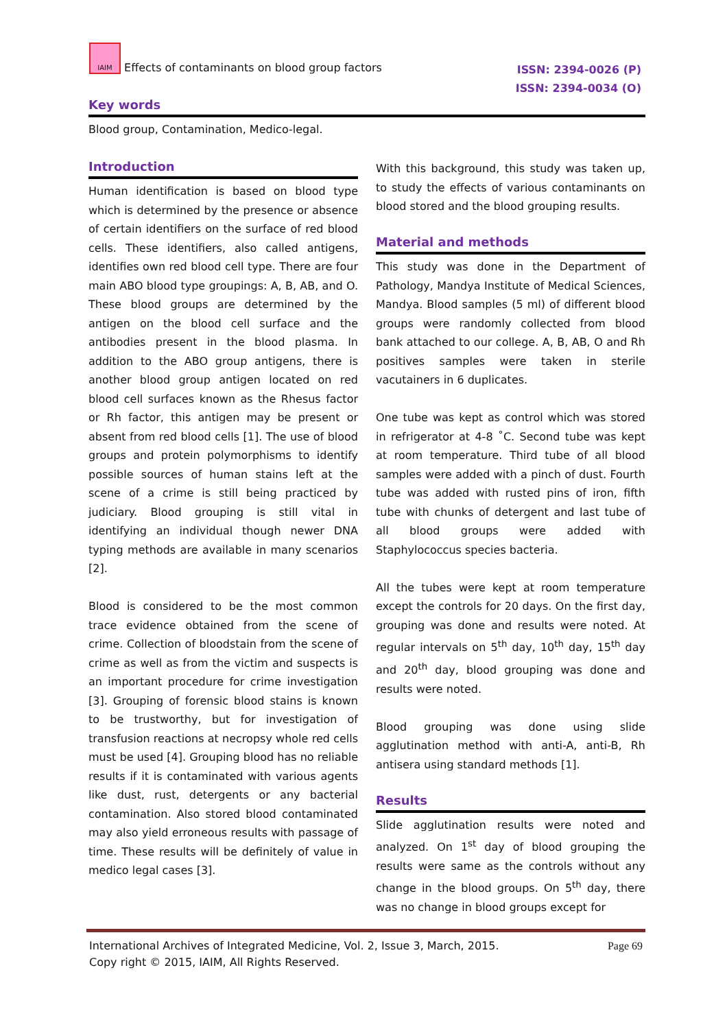IAIM Effects of contaminants on blood group factors
ISSN: 2394-0026 (P)
ISSN: 2394-0034 (O)
Key words
Blood group, Contamination, Medico-legal.
Introduction
Human identification is based on blood type which is determined by the presence or absence of certain identifiers on the surface of red blood cells. These identifiers, also called antigens, identifies own red blood cell type. There are four main ABO blood type groupings: A, B, AB, and O. These blood groups are determined by the antigen on the blood cell surface and the antibodies present in the blood plasma. In addition to the ABO group antigens, there is another blood group antigen located on red blood cell surfaces known as the Rhesus factor or Rh factor, this antigen may be present or absent from red blood cells [1]. The use of blood groups and protein polymorphisms to identify possible sources of human stains left at the scene of a crime is still being practiced by judiciary. Blood grouping is still vital in identifying an individual though newer DNA typing methods are available in many scenarios [2].
Blood is considered to be the most common trace evidence obtained from the scene of crime. Collection of bloodstain from the scene of crime as well as from the victim and suspects is an important procedure for crime investigation [3]. Grouping of forensic blood stains is known to be trustworthy, but for investigation of transfusion reactions at necropsy whole red cells must be used [4]. Grouping blood has no reliable results if it is contaminated with various agents like dust, rust, detergents or any bacterial contamination. Also stored blood contaminated may also yield erroneous results with passage of time. These results will be definitely of value in medico legal cases [3].
With this background, this study was taken up, to study the effects of various contaminants on blood stored and the blood grouping results.
Material and methods
This study was done in the Department of Pathology, Mandya Institute of Medical Sciences, Mandya. Blood samples (5 ml) of different blood groups were randomly collected from blood bank attached to our college. A, B, AB, O and Rh positives samples were taken in sterile vacutainers in 6 duplicates.
One tube was kept as control which was stored in refrigerator at 4-8 ˚C. Second tube was kept at room temperature. Third tube of all blood samples were added with a pinch of dust. Fourth tube was added with rusted pins of iron, fifth tube with chunks of detergent and last tube of all blood groups were added with Staphylococcus species bacteria.
All the tubes were kept at room temperature except the controls for 20 days. On the first day, grouping was done and results were noted. At regular intervals on 5<sup>th</sup> day, 10<sup>th</sup> day, 15<sup>th</sup> day and 20<sup>th</sup> day, blood grouping was done and results were noted.
Blood grouping was done using slide agglutination method with anti-A, anti-B, Rh antisera using standard methods [1].
Results
Slide agglutination results were noted and analyzed. On 1<sup>st</sup> day of blood grouping the results were same as the controls without any change in the blood groups. On 5<sup>th</sup> day, there was no change in blood groups except for
International Archives of Integrated Medicine, Vol. 2, Issue 3, March, 2015. Page 69
Copy right © 2015, IAIM, All Rights Reserved.